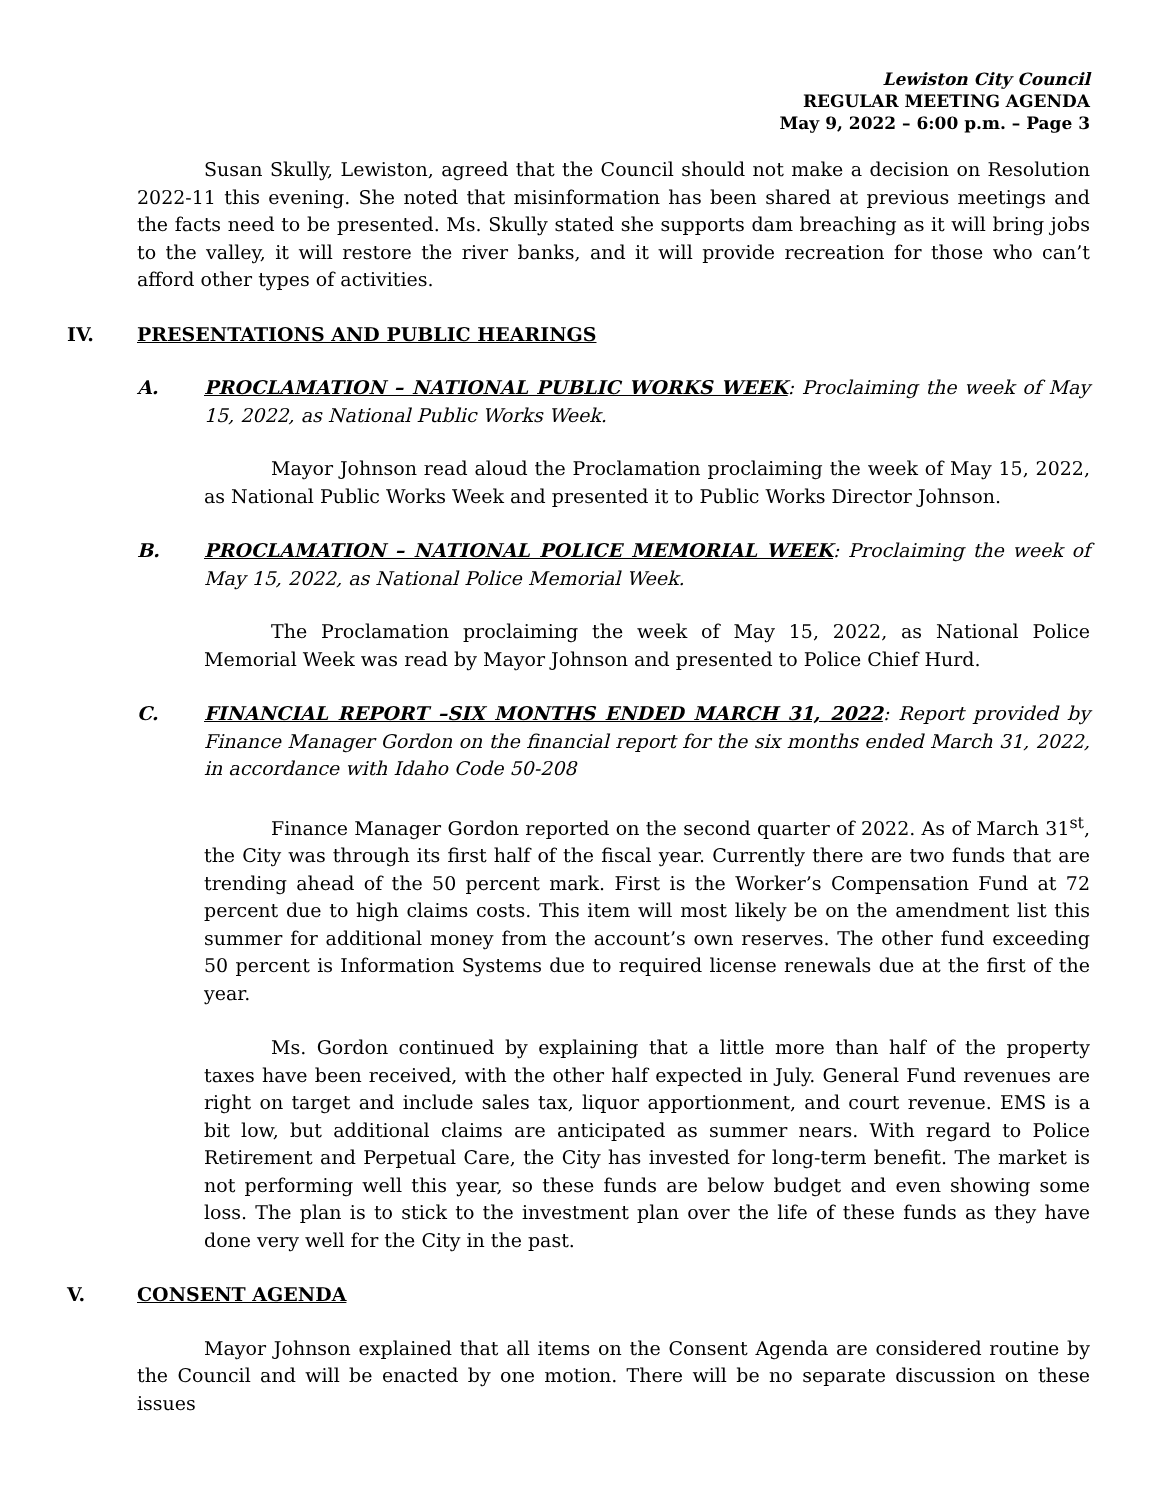Lewiston City Council
REGULAR MEETING AGENDA
May 9, 2022 – 6:00 p.m. – Page 3
Susan Skully, Lewiston, agreed that the Council should not make a decision on Resolution 2022-11 this evening. She noted that misinformation has been shared at previous meetings and the facts need to be presented. Ms. Skully stated she supports dam breaching as it will bring jobs to the valley, it will restore the river banks, and it will provide recreation for those who can’t afford other types of activities.
IV. PRESENTATIONS AND PUBLIC HEARINGS
A. PROCLAMATION – NATIONAL PUBLIC WORKS WEEK: Proclaiming the week of May 15, 2022, as National Public Works Week.
Mayor Johnson read aloud the Proclamation proclaiming the week of May 15, 2022, as National Public Works Week and presented it to Public Works Director Johnson.
B. PROCLAMATION – NATIONAL POLICE MEMORIAL WEEK: Proclaiming the week of May 15, 2022, as National Police Memorial Week.
The Proclamation proclaiming the week of May 15, 2022, as National Police Memorial Week was read by Mayor Johnson and presented to Police Chief Hurd.
C. FINANCIAL REPORT –SIX MONTHS ENDED MARCH 31, 2022: Report provided by Finance Manager Gordon on the financial report for the six months ended March 31, 2022, in accordance with Idaho Code 50-208
Finance Manager Gordon reported on the second quarter of 2022. As of March 31<sup>st</sup>, the City was through its first half of the fiscal year. Currently there are two funds that are trending ahead of the 50 percent mark. First is the Worker’s Compensation Fund at 72 percent due to high claims costs. This item will most likely be on the amendment list this summer for additional money from the account’s own reserves. The other fund exceeding 50 percent is Information Systems due to required license renewals due at the first of the year.
Ms. Gordon continued by explaining that a little more than half of the property taxes have been received, with the other half expected in July. General Fund revenues are right on target and include sales tax, liquor apportionment, and court revenue. EMS is a bit low, but additional claims are anticipated as summer nears. With regard to Police Retirement and Perpetual Care, the City has invested for long-term benefit. The market is not performing well this year, so these funds are below budget and even showing some loss. The plan is to stick to the investment plan over the life of these funds as they have done very well for the City in the past.
V. CONSENT AGENDA
Mayor Johnson explained that all items on the Consent Agenda are considered routine by the Council and will be enacted by one motion. There will be no separate discussion on these issues